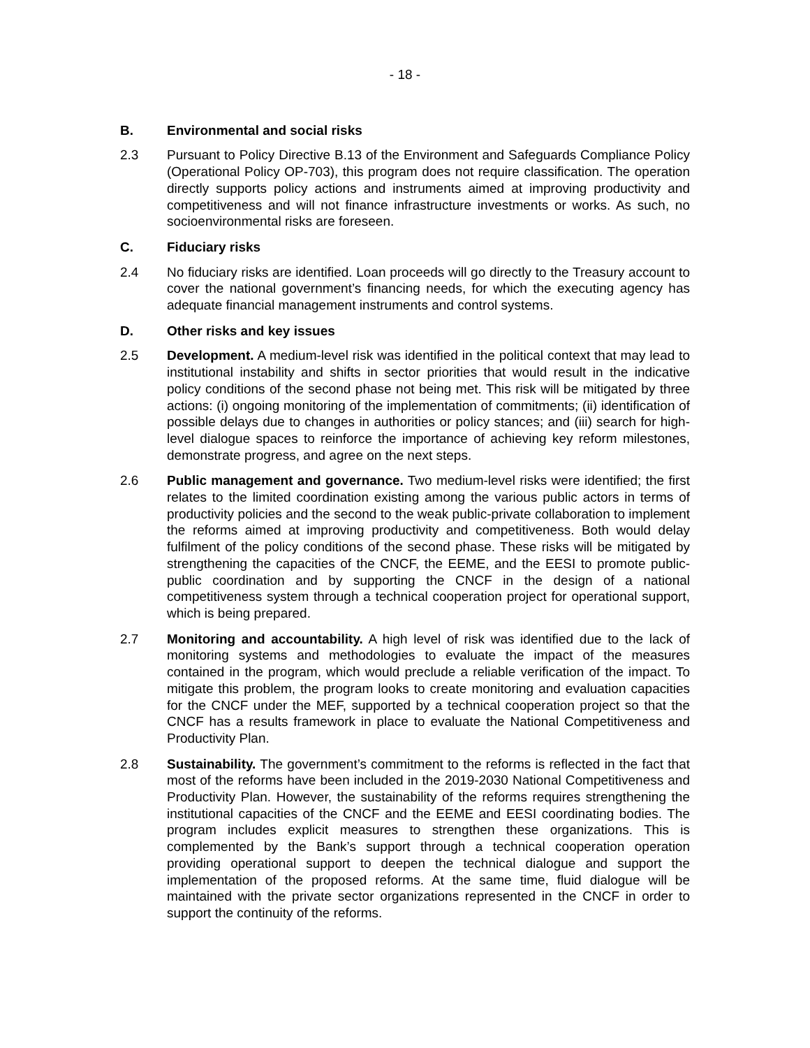- 18 -
B. Environmental and social risks
2.3 Pursuant to Policy Directive B.13 of the Environment and Safeguards Compliance Policy (Operational Policy OP-703), this program does not require classification. The operation directly supports policy actions and instruments aimed at improving productivity and competitiveness and will not finance infrastructure investments or works. As such, no socioenvironmental risks are foreseen.
C. Fiduciary risks
2.4 No fiduciary risks are identified. Loan proceeds will go directly to the Treasury account to cover the national government’s financing needs, for which the executing agency has adequate financial management instruments and control systems.
D. Other risks and key issues
2.5 Development. A medium-level risk was identified in the political context that may lead to institutional instability and shifts in sector priorities that would result in the indicative policy conditions of the second phase not being met. This risk will be mitigated by three actions: (i) ongoing monitoring of the implementation of commitments; (ii) identification of possible delays due to changes in authorities or policy stances; and (iii) search for high-level dialogue spaces to reinforce the importance of achieving key reform milestones, demonstrate progress, and agree on the next steps.
2.6 Public management and governance. Two medium-level risks were identified; the first relates to the limited coordination existing among the various public actors in terms of productivity policies and the second to the weak public-private collaboration to implement the reforms aimed at improving productivity and competitiveness. Both would delay fulfilment of the policy conditions of the second phase. These risks will be mitigated by strengthening the capacities of the CNCF, the EEME, and the EESI to promote public-public coordination and by supporting the CNCF in the design of a national competitiveness system through a technical cooperation project for operational support, which is being prepared.
2.7 Monitoring and accountability. A high level of risk was identified due to the lack of monitoring systems and methodologies to evaluate the impact of the measures contained in the program, which would preclude a reliable verification of the impact. To mitigate this problem, the program looks to create monitoring and evaluation capacities for the CNCF under the MEF, supported by a technical cooperation project so that the CNCF has a results framework in place to evaluate the National Competitiveness and Productivity Plan.
2.8 Sustainability. The government’s commitment to the reforms is reflected in the fact that most of the reforms have been included in the 2019-2030 National Competitiveness and Productivity Plan. However, the sustainability of the reforms requires strengthening the institutional capacities of the CNCF and the EEME and EESI coordinating bodies. The program includes explicit measures to strengthen these organizations. This is complemented by the Bank’s support through a technical cooperation operation providing operational support to deepen the technical dialogue and support the implementation of the proposed reforms. At the same time, fluid dialogue will be maintained with the private sector organizations represented in the CNCF in order to support the continuity of the reforms.